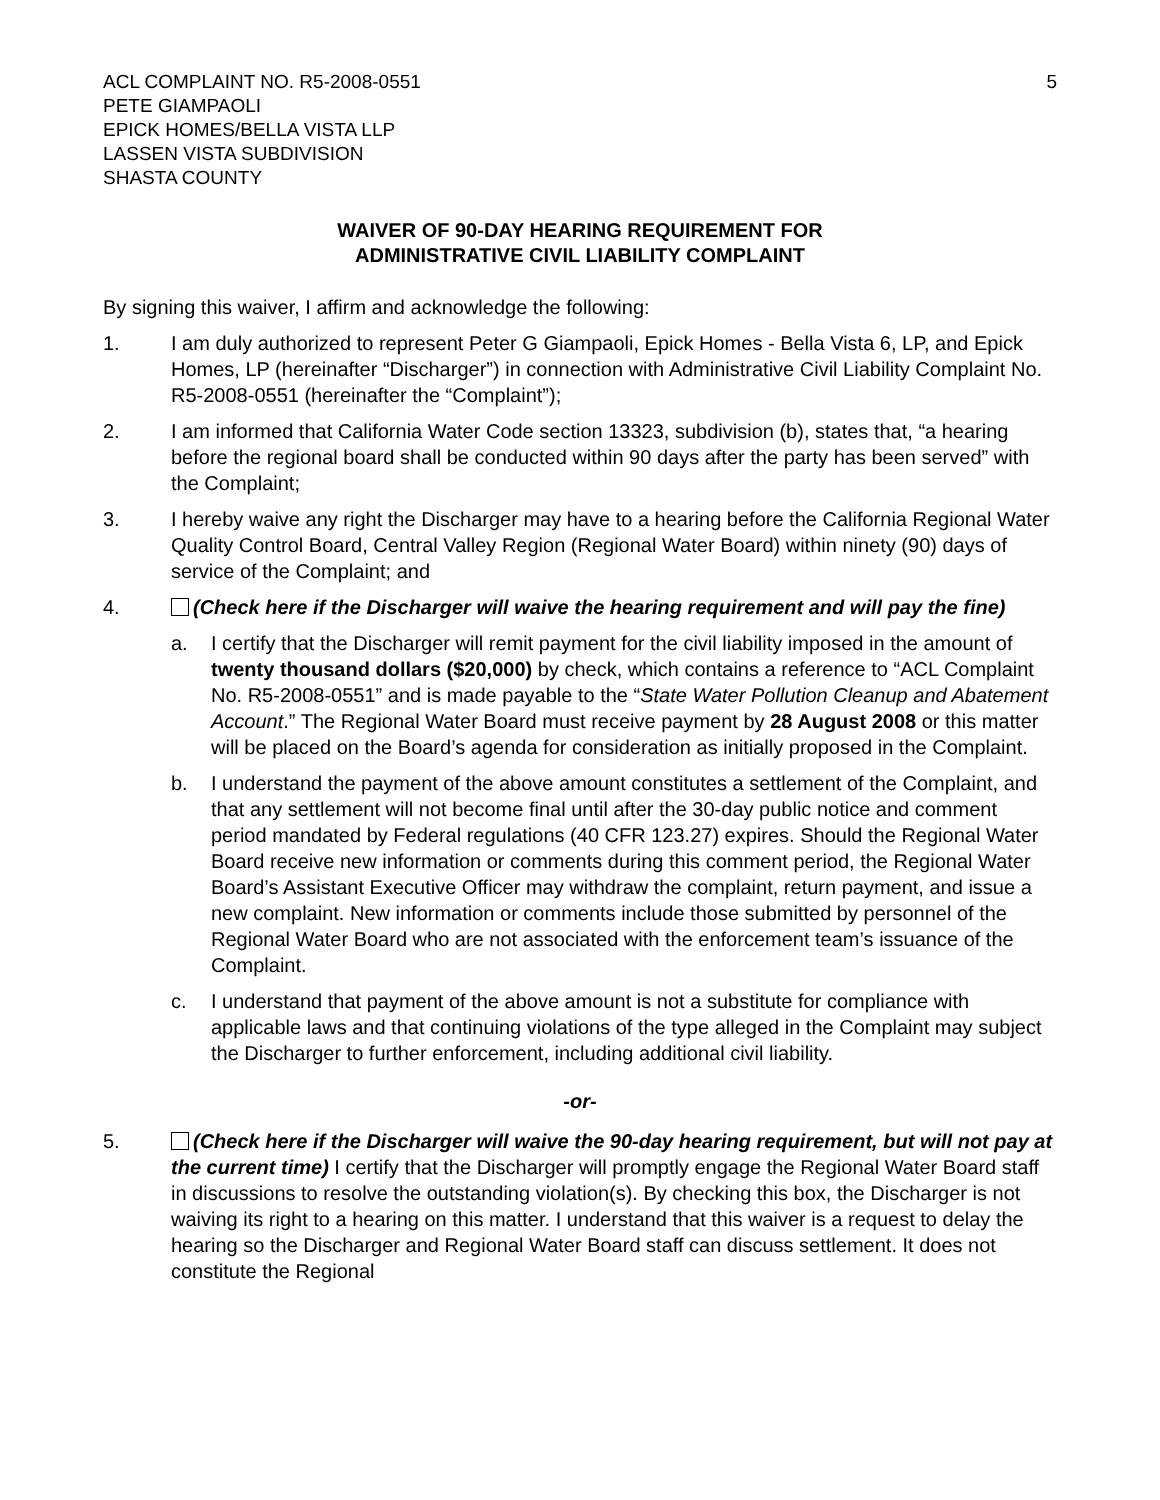ACL COMPLAINT NO. R5-2008-0551
PETE GIAMPAOLI
EPICK HOMES/BELLA VISTA LLP
LASSEN VISTA SUBDIVISION
SHASTA COUNTY
5
WAIVER OF 90-DAY HEARING REQUIREMENT FOR
ADMINISTRATIVE CIVIL LIABILITY COMPLAINT
By signing this waiver, I affirm and acknowledge the following:
1. I am duly authorized to represent Peter G Giampaoli, Epick Homes - Bella Vista 6, LP, and Epick Homes, LP (hereinafter “Discharger”) in connection with Administrative Civil Liability Complaint No. R5-2008-0551 (hereinafter the “Complaint”);
2. I am informed that California Water Code section 13323, subdivision (b), states that, “a hearing before the regional board shall be conducted within 90 days after the party has been served” with the Complaint;
3. I hereby waive any right the Discharger may have to a hearing before the California Regional Water Quality Control Board, Central Valley Region (Regional Water Board) within ninety (90) days of service of the Complaint; and
4. (Check here if the Discharger will waive the hearing requirement and will pay the fine)
a. I certify that the Discharger will remit payment for the civil liability imposed in the amount of twenty thousand dollars ($20,000) by check, which contains a reference to “ACL Complaint No. R5-2008-0551” and is made payable to the “State Water Pollution Cleanup and Abatement Account.” The Regional Water Board must receive payment by 28 August 2008 or this matter will be placed on the Board’s agenda for consideration as initially proposed in the Complaint.
b. I understand the payment of the above amount constitutes a settlement of the Complaint, and that any settlement will not become final until after the 30-day public notice and comment period mandated by Federal regulations (40 CFR 123.27) expires. Should the Regional Water Board receive new information or comments during this comment period, the Regional Water Board’s Assistant Executive Officer may withdraw the complaint, return payment, and issue a new complaint. New information or comments include those submitted by personnel of the Regional Water Board who are not associated with the enforcement team’s issuance of the Complaint.
c. I understand that payment of the above amount is not a substitute for compliance with applicable laws and that continuing violations of the type alleged in the Complaint may subject the Discharger to further enforcement, including additional civil liability.
-or-
5. (Check here if the Discharger will waive the 90-day hearing requirement, but will not pay at the current time) I certify that the Discharger will promptly engage the Regional Water Board staff in discussions to resolve the outstanding violation(s). By checking this box, the Discharger is not waiving its right to a hearing on this matter. I understand that this waiver is a request to delay the hearing so the Discharger and Regional Water Board staff can discuss settlement. It does not constitute the Regional